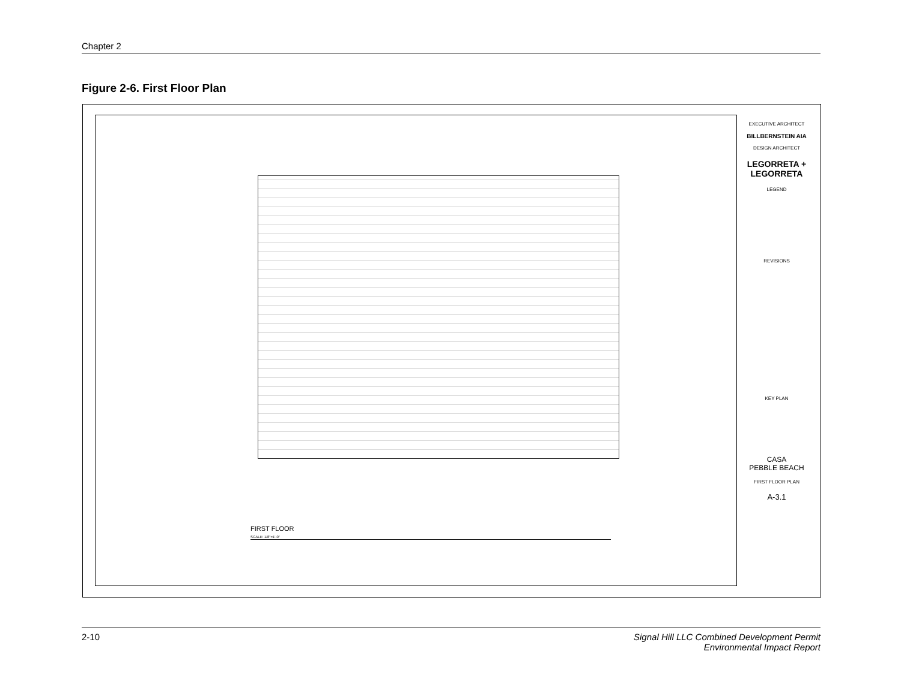Chapter 2
Figure 2-6. First Floor Plan
FIRST FLOOR
SCALE: 1/8"=1'-0"
EXECUTIVE ARCHITECT
BILLBERNSTEIN AIA
DESIGN ARCHITECT
LEGORRETA + LEGORRETA
LEGEND
REVISIONS
KEY PLAN
CASA
PEBBLE BEACH
FIRST FLOOR PLAN
A-3.1
2-10 Signal Hill LLC Combined Development Permit
Environmental Impact Report